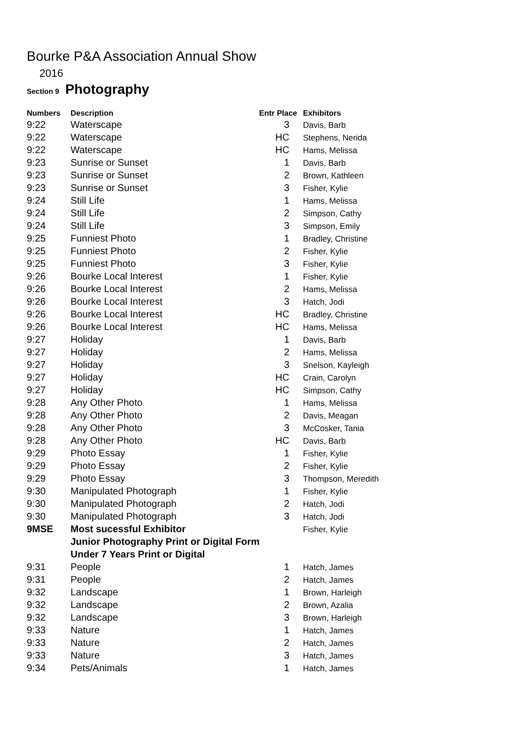Bourke P&A Association Annual Show
2016
Section 9 Photography
| Numbers | Description | Entr Place | Exhibitors |
| --- | --- | --- | --- |
| 9:22 | Waterscape | 3 | Davis, Barb |
| 9:22 | Waterscape | HC | Stephens, Nerida |
| 9:22 | Waterscape | HC | Hams, Melissa |
| 9:23 | Sunrise or Sunset | 1 | Davis, Barb |
| 9:23 | Sunrise or Sunset | 2 | Brown, Kathleen |
| 9:23 | Sunrise or Sunset | 3 | Fisher, Kylie |
| 9:24 | Still Life | 1 | Hams, Melissa |
| 9:24 | Still Life | 2 | Simpson, Cathy |
| 9:24 | Still Life | 3 | Simpson, Emily |
| 9:25 | Funniest Photo | 1 | Bradley, Christine |
| 9:25 | Funniest Photo | 2 | Fisher, Kylie |
| 9:25 | Funniest Photo | 3 | Fisher, Kylie |
| 9:26 | Bourke Local Interest | 1 | Fisher, Kylie |
| 9:26 | Bourke Local Interest | 2 | Hams, Melissa |
| 9:26 | Bourke Local Interest | 3 | Hatch, Jodi |
| 9:26 | Bourke Local Interest | HC | Bradley, Christine |
| 9:26 | Bourke Local Interest | HC | Hams, Melissa |
| 9:27 | Holiday | 1 | Davis, Barb |
| 9:27 | Holiday | 2 | Hams, Melissa |
| 9:27 | Holiday | 3 | Snelson, Kayleigh |
| 9:27 | Holiday | HC | Crain, Carolyn |
| 9:27 | Holiday | HC | Simpson, Cathy |
| 9:28 | Any Other Photo | 1 | Hams, Melissa |
| 9:28 | Any Other Photo | 2 | Davis, Meagan |
| 9:28 | Any Other Photo | 3 | McCosker, Tania |
| 9:28 | Any Other Photo | HC | Davis, Barb |
| 9:29 | Photo Essay | 1 | Fisher, Kylie |
| 9:29 | Photo Essay | 2 | Fisher, Kylie |
| 9:29 | Photo Essay | 3 | Thompson, Meredith |
| 9:30 | Manipulated Photograph | 1 | Fisher, Kylie |
| 9:30 | Manipulated Photograph | 2 | Hatch, Jodi |
| 9:30 | Manipulated Photograph | 3 | Hatch, Jodi |
| 9MSE | Most sucessful Exhibitor | | Fisher, Kylie |
| | Junior Photography Print or Digital Form | | |
| | Under 7 Years Print or Digital | | |
| 9:31 | People | 1 | Hatch, James |
| 9:31 | People | 2 | Hatch, James |
| 9:32 | Landscape | 1 | Brown, Harleigh |
| 9:32 | Landscape | 2 | Brown, Azalia |
| 9:32 | Landscape | 3 | Brown, Harleigh |
| 9:33 | Nature | 1 | Hatch, James |
| 9:33 | Nature | 2 | Hatch, James |
| 9:33 | Nature | 3 | Hatch, James |
| 9:34 | Pets/Animals | 1 | Hatch, James |